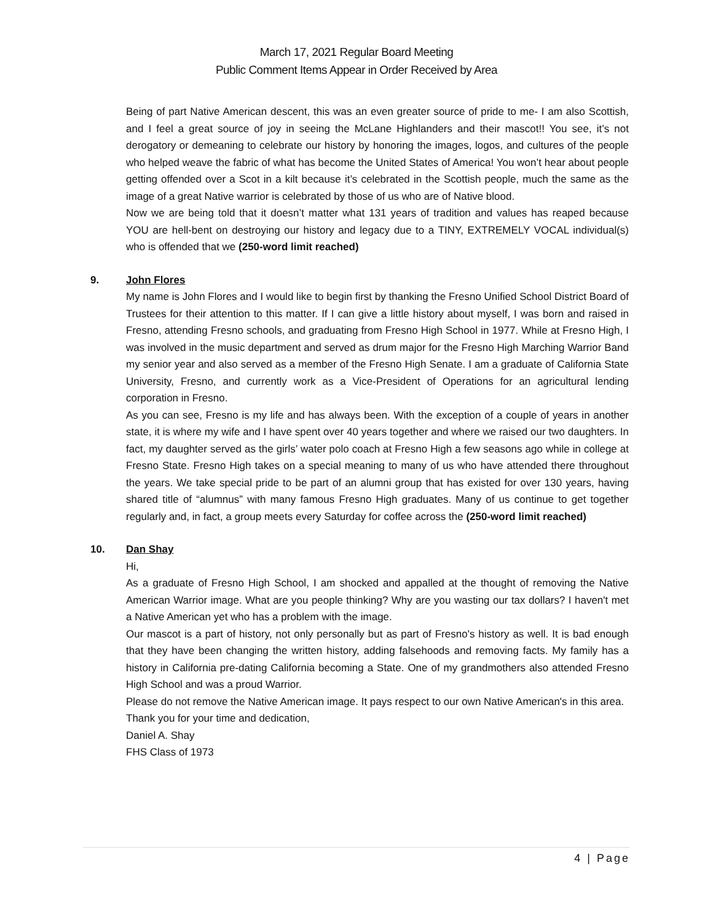March 17, 2021 Regular Board Meeting
Public Comment Items Appear in Order Received by Area
Being of part Native American descent, this was an even greater source of pride to me- I am also Scottish, and I feel a great source of joy in seeing the McLane Highlanders and their mascot!! You see, it’s not derogatory or demeaning to celebrate our history by honoring the images, logos, and cultures of the people who helped weave the fabric of what has become the United States of America! You won’t hear about people getting offended over a Scot in a kilt because it’s celebrated in the Scottish people, much the same as the image of a great Native warrior is celebrated by those of us who are of Native blood.
Now we are being told that it doesn’t matter what 131 years of tradition and values has reaped because YOU are hell-bent on destroying our history and legacy due to a TINY, EXTREMELY VOCAL individual(s) who is offended that we (250-word limit reached)
9.
John Flores
My name is John Flores and I would like to begin first by thanking the Fresno Unified School District Board of Trustees for their attention to this matter. If I can give a little history about myself, I was born and raised in Fresno, attending Fresno schools, and graduating from Fresno High School in 1977. While at Fresno High, I was involved in the music department and served as drum major for the Fresno High Marching Warrior Band my senior year and also served as a member of the Fresno High Senate. I am a graduate of California State University, Fresno, and currently work as a Vice-President of Operations for an agricultural lending corporation in Fresno.
As you can see, Fresno is my life and has always been. With the exception of a couple of years in another state, it is where my wife and I have spent over 40 years together and where we raised our two daughters. In fact, my daughter served as the girls’ water polo coach at Fresno High a few seasons ago while in college at Fresno State. Fresno High takes on a special meaning to many of us who have attended there throughout the years. We take special pride to be part of an alumni group that has existed for over 130 years, having shared title of “alumnus” with many famous Fresno High graduates. Many of us continue to get together regularly and, in fact, a group meets every Saturday for coffee across the (250-word limit reached)
10.
Dan Shay
Hi,
As a graduate of Fresno High School, I am shocked and appalled at the thought of removing the Native American Warrior image. What are you people thinking? Why are you wasting our tax dollars? I haven't met a Native American yet who has a problem with the image.
Our mascot is a part of history, not only personally but as part of Fresno's history as well. It is bad enough that they have been changing the written history, adding falsehoods and removing facts. My family has a history in California pre-dating California becoming a State. One of my grandmothers also attended Fresno High School and was a proud Warrior.
Please do not remove the Native American image. It pays respect to our own Native American's in this area.
Thank you for your time and dedication,
Daniel A. Shay
FHS Class of 1973
4 | Page